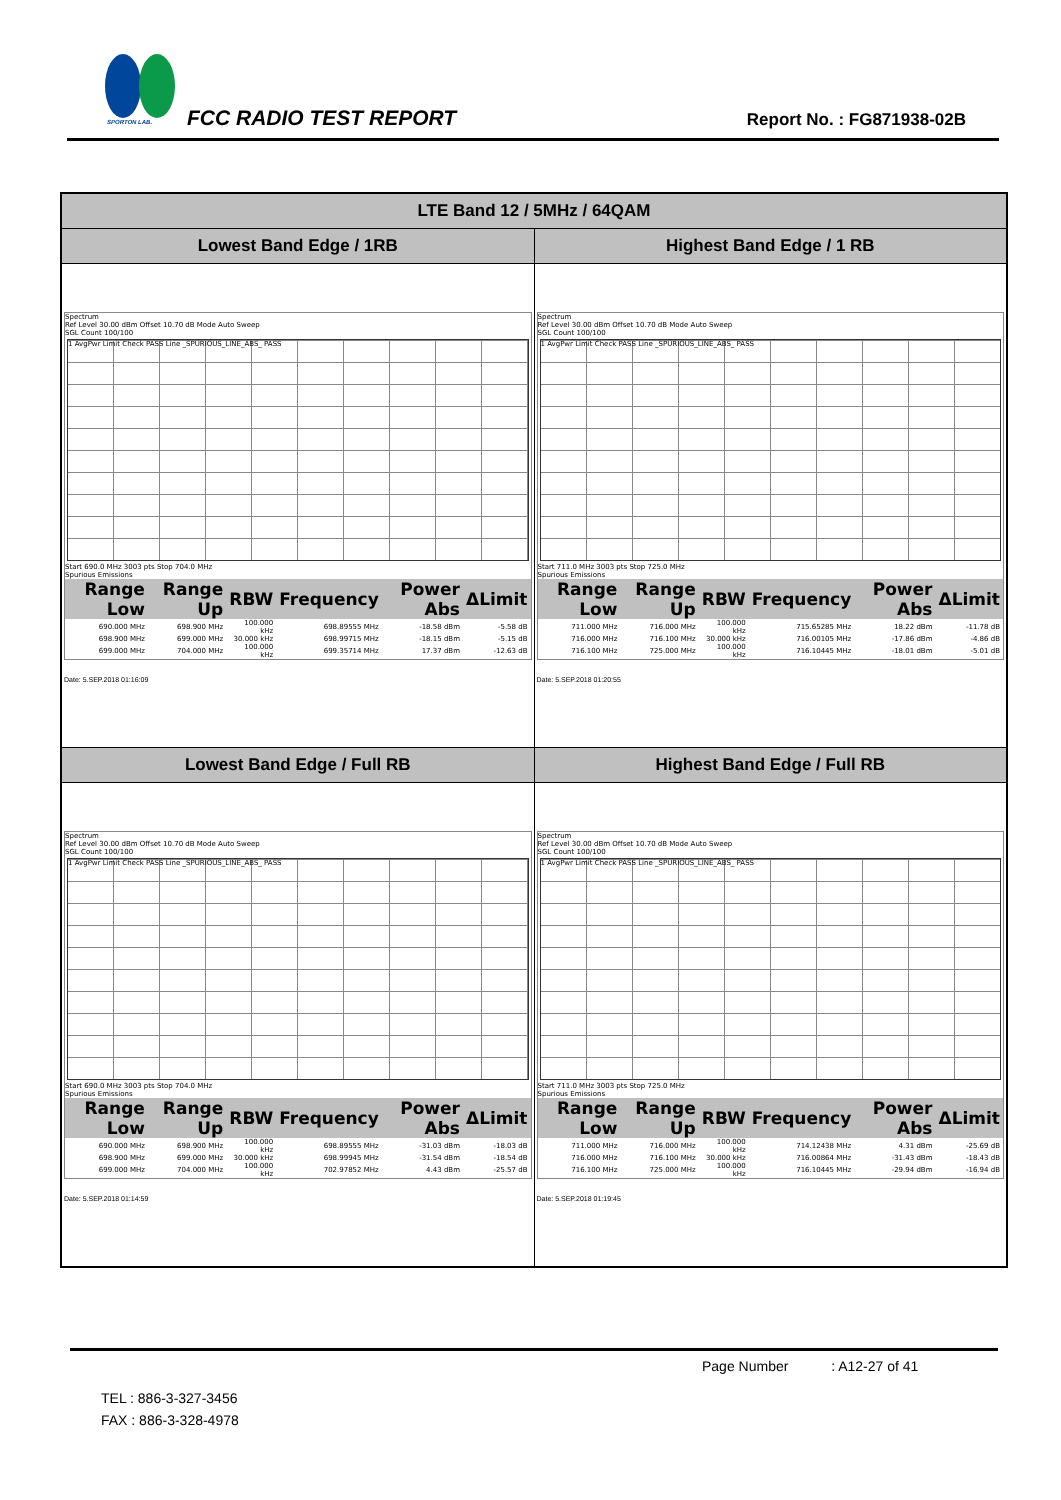SPORTON LAB. FCC RADIO TEST REPORT Report No. : FG871938-02B
| LTE Band 12 / 5MHz / 64QAM | |
| --- | --- |
| Lowest Band Edge / 1RB | Highest Band Edge / 1 RB |
| Spectrum Ref Level 30.00 dBm Offset 10.70 dB Mode Auto Sweep SGL Count 100/100 1 AvgPwr Limit Check PASS Line _SPURIOUS_LINE_ABS_ PASS Start 690.0 MHz 3003 pts Stop 704.0 MHz Spurious Emissions / Range Low / Range Up / RBW / Frequency / Power Abs / ΔLimit / / --- / --- / --- / --- / --- / --- / / 690.000 MHz / 698.900 MHz / 100.000 kHz / 698.89555 MHz / -18.58 dBm / -5.58 dB / / 698.900 MHz / 699.000 MHz / 30.000 kHz / 698.99715 MHz / -18.15 dBm / -5.15 dB / / 699.000 MHz / 704.000 MHz / 100.000 kHz / 699.35714 MHz / 17.37 dBm / -12.63 dB / Date: 5.SEP.2018 01:16:09 | Spectrum Ref Level 30.00 dBm Offset 10.70 dB Mode Auto Sweep SGL Count 100/100 1 AvgPwr Limit Check PASS Line _SPURIOUS_LINE_ABS_ PASS Start 711.0 MHz 3003 pts Stop 725.0 MHz Spurious Emissions / Range Low / Range Up / RBW / Frequency / Power Abs / ΔLimit / / --- / --- / --- / --- / --- / --- / / 711.000 MHz / 716.000 MHz / 100.000 kHz / 715.65285 MHz / 18.22 dBm / -11.78 dB / / 716.000 MHz / 716.100 MHz / 30.000 kHz / 716.00105 MHz / -17.86 dBm / -4.86 dB / / 716.100 MHz / 725.000 MHz / 100.000 kHz / 716.10445 MHz / -18.01 dBm / -5.01 dB / Date: 5.SEP.2018 01:20:55 |
| Lowest Band Edge / Full RB | Highest Band Edge / Full RB |
| Spectrum Ref Level 30.00 dBm Offset 10.70 dB Mode Auto Sweep SGL Count 100/100 1 AvgPwr Limit Check PASS Line _SPURIOUS_LINE_ABS_ PASS Start 690.0 MHz 3003 pts Stop 704.0 MHz Spurious Emissions / Range Low / Range Up / RBW / Frequency / Power Abs / ΔLimit / / --- / --- / --- / --- / --- / --- / / 690.000 MHz / 698.900 MHz / 100.000 kHz / 698.89555 MHz / -31.03 dBm / -18.03 dB / / 698.900 MHz / 699.000 MHz / 30.000 kHz / 698.99945 MHz / -31.54 dBm / -18.54 dB / / 699.000 MHz / 704.000 MHz / 100.000 kHz / 702.97852 MHz / 4.43 dBm / -25.57 dB / Date: 5.SEP.2018 01:14:59 | Spectrum Ref Level 30.00 dBm Offset 10.70 dB Mode Auto Sweep SGL Count 100/100 1 AvgPwr Limit Check PASS Line _SPURIOUS_LINE_ABS_ PASS Start 711.0 MHz 3003 pts Stop 725.0 MHz Spurious Emissions / Range Low / Range Up / RBW / Frequency / Power Abs / ΔLimit / / --- / --- / --- / --- / --- / --- / / 711.000 MHz / 716.000 MHz / 100.000 kHz / 714.12438 MHz / 4.31 dBm / -25.69 dB / / 716.000 MHz / 716.100 MHz / 30.000 kHz / 716.00864 MHz / -31.43 dBm / -18.43 dB / / 716.100 MHz / 725.000 MHz / 100.000 kHz / 716.10445 MHz / -29.94 dBm / -16.94 dB / Date: 5.SEP.2018 01:19:45 |
Page Number : A12-27 of 41
TEL : 886-3-327-3456
FAX : 886-3-328-4978